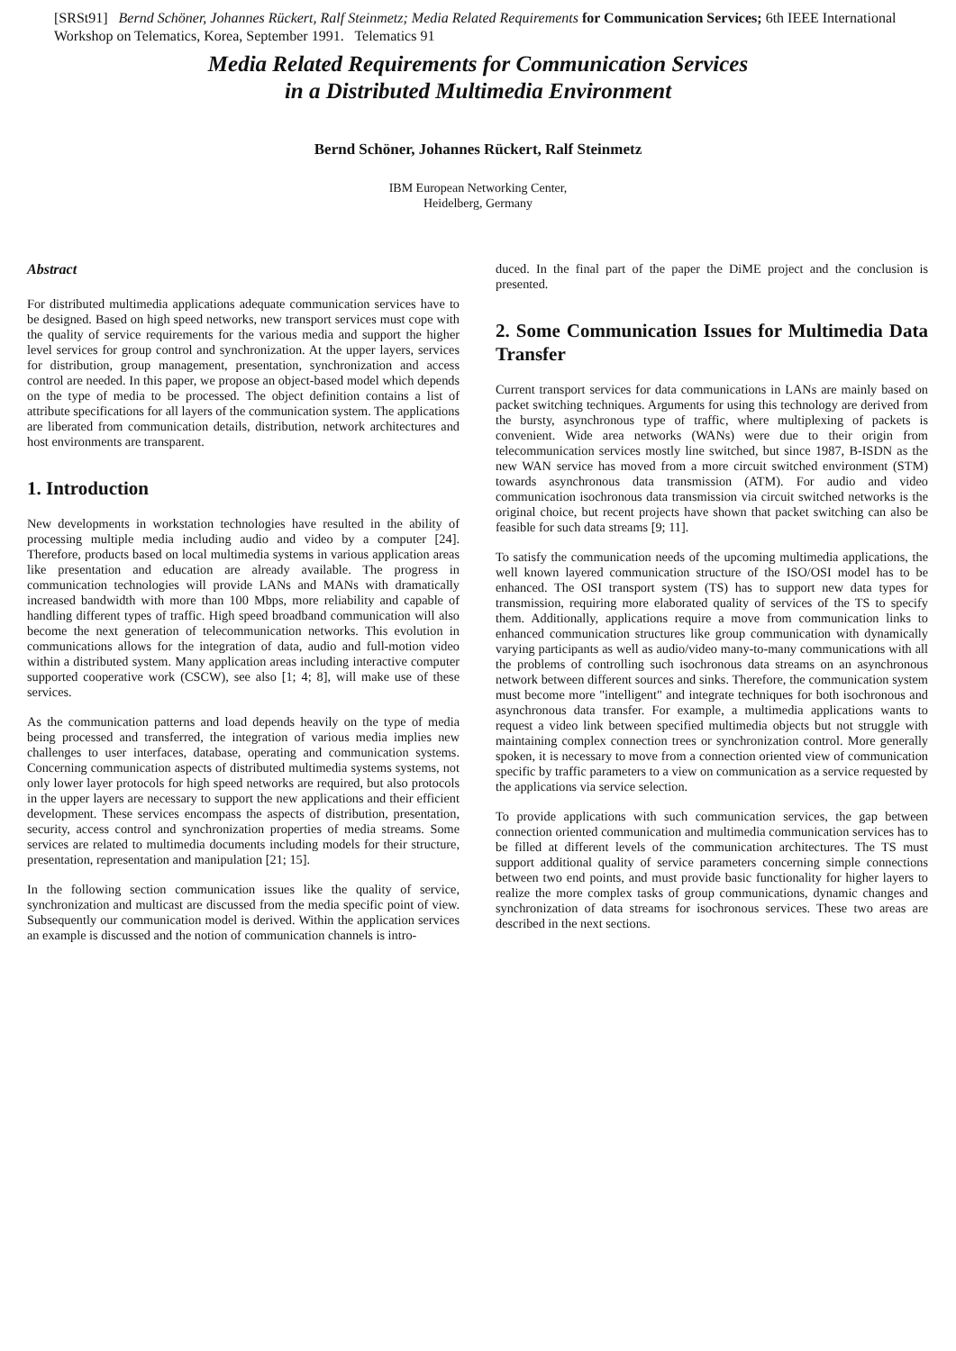[SRSt91] Bernd Schöner, Johannes Rückert, Ralf Steinmetz; Media Related Requirements for Communication Services; 6th IEEE International Workshop on Telematics, Korea, September 1991. Telematics 91
Media Related Requirements for Communication Services
in a Distributed Multimedia Environment
Bernd Schöner, Johannes Rückert, Ralf Steinmetz
IBM European Networking Center,
Heidelberg, Germany
Abstract
For distributed multimedia applications adequate communication services have to be designed. Based on high speed networks, new transport services must cope with the quality of service requirements for the various media and support the higher level services for group control and synchronization. At the upper layers, services for distribution, group management, presentation, synchronization and access control are needed. In this paper, we propose an object-based model which depends on the type of media to be processed. The object definition contains a list of attribute specifications for all layers of the communication system. The applications are liberated from communication details, distribution, network architectures and host environments are transparent.
1. Introduction
New developments in workstation technologies have resulted in the ability of processing multiple media including audio and video by a computer [24]. Therefore, products based on local multimedia systems in various application areas like presentation and education are already available. The progress in communication technologies will provide LANs and MANs with dramatically increased bandwidth with more than 100 Mbps, more reliability and capable of handling different types of traffic. High speed broadband communication will also become the next generation of telecommunication networks. This evolution in communications allows for the integration of data, audio and full-motion video within a distributed system. Many application areas including interactive computer supported cooperative work (CSCW), see also [1; 4; 8], will make use of these services.
As the communication patterns and load depends heavily on the type of media being processed and transferred, the integration of various media implies new challenges to user interfaces, database, operating and communication systems. Concerning communication aspects of distributed multimedia systems systems, not only lower layer protocols for high speed networks are required, but also protocols in the upper layers are necessary to support the new applications and their efficient development. These services encompass the aspects of distribution, presentation, security, access control and synchronization properties of media streams. Some services are related to multimedia documents including models for their structure, presentation, representation and manipulation [21; 15].
In the following section communication issues like the quality of service, synchronization and multicast are discussed from the media specific point of view. Subsequently our communication model is derived. Within the application services an example is discussed and the notion of communication channels is intro-
duced. In the final part of the paper the DiME project and the conclusion is presented.
2. Some Communication Issues for Multimedia Data Transfer
Current transport services for data communications in LANs are mainly based on packet switching techniques. Arguments for using this technology are derived from the bursty, asynchronous type of traffic, where multiplexing of packets is convenient. Wide area networks (WANs) were due to their origin from telecommunication services mostly line switched, but since 1987, B-ISDN as the new WAN service has moved from a more circuit switched environment (STM) towards asynchronous data transmission (ATM). For audio and video communication isochronous data transmission via circuit switched networks is the original choice, but recent projects have shown that packet switching can also be feasible for such data streams [9; 11].
To satisfy the communication needs of the upcoming multimedia applications, the well known layered communication structure of the ISO/OSI model has to be enhanced. The OSI transport system (TS) has to support new data types for transmission, requiring more elaborated quality of services of the TS to specify them. Additionally, applications require a move from communication links to enhanced communication structures like group communication with dynamically varying participants as well as audio/video many-to-many communications with all the problems of controlling such isochronous data streams on an asynchronous network between different sources and sinks. Therefore, the communication system must become more "intelligent" and integrate techniques for both isochronous and asynchronous data transfer. For example, a multimedia applications wants to request a video link between specified multimedia objects but not struggle with maintaining complex connection trees or synchronization control. More generally spoken, it is necessary to move from a connection oriented view of communication specific by traffic parameters to a view on communication as a service requested by the applications via service selection.
To provide applications with such communication services, the gap between connection oriented communication and multimedia communication services has to be filled at different levels of the communication architectures. The TS must support additional quality of service parameters concerning simple connections between two end points, and must provide basic functionality for higher layers to realize the more complex tasks of group communications, dynamic changes and synchronization of data streams for isochronous services. These two areas are described in the next sections.